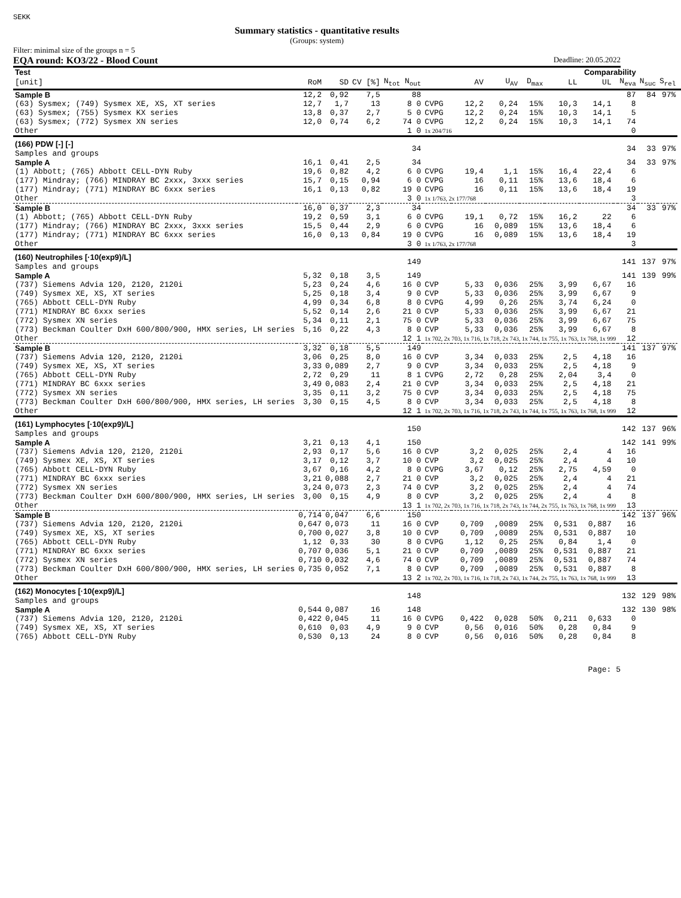SEKK
Summary statistics - quantitative results
(Groups: system)
Filter: minimal size of the groups n = 5
EQA round: KO3/22 - Blood Count Deadline: 20.05.2022
| Test | | | | | | | | | Comparability | | | | | | |
| --- | --- | --- | --- | --- | --- | --- | --- | --- | --- | --- | --- | --- | --- | --- | --- |
| [unit] | RoM | SD | CV [%] | N<sub>tot</sub> N<sub>out</sub> | | AV | U<sub>AV</sub> | D<sub>max</sub> | LL | UL | | N<sub>eva</sub> | N<sub>suc</sub> | S<sub>rel</sub> | |
| Sample B | 12,2 | 0,92 | 7,5 | 88 | | | | | | | | 87 | 84 | 97% | |
| (63) Sysmex; (749) Sysmex XE, XS, XT series | 12,7 | 1,7 | 13 | 8 0 | CVPG | 12,2 | 0,24 | 15% | 10,3 | 14,1 | | 8 | | | |
| (63) Sysmex; (755) Sysmex KX series | 13,8 | 0,37 | 2,7 | 5 0 | CVPG | 12,2 | 0,24 | 15% | 10,3 | 14,1 | | 5 | | | |
| (63) Sysmex; (772) Sysmex XN series | 12,0 | 0,74 | 6,2 | 74 0 | CVPG | 12,2 | 0,24 | 15% | 10,3 | 14,1 | | 74 | | | |
| Other | | | | 1 0 | 1x 204/716 | | | | | | | 0 | | | |
| (166) PDW [-] [-] Samples and groups | | | | 34 | | | | | | | | 34 | 33 | 97% | |
| Sample A | 16,1 | 0,41 | 2,5 | 34 | | | | | | | | 34 | 33 | 97% | |
| (1) Abbott; (765) Abbott CELL-DYN Ruby | 19,6 | 0,82 | 4,2 | 6 0 | CVPG | 19,4 | 1,1 | 15% | 16,4 | 22,4 | | 6 | | | |
| (177) Mindray; (766) MINDRAY BC 2xxx, 3xxx series | 15,7 | 0,15 | 0,94 | 6 0 | CVPG | 16 | 0,11 | 15% | 13,6 | 18,4 | | 6 | | | |
| (177) Mindray; (771) MINDRAY BC 6xxx series | 16,1 | 0,13 | 0,82 | 19 0 | CVPG | 16 | 0,11 | 15% | 13,6 | 18,4 | | 19 | | | |
| Other | | | | 3 0 | 1x 1/763, 2x 177/768 | | | | | | | 3 | | | |
| Sample B | 16,0 | 0,37 | 2,3 | 34 | | | | | | | | 34 | 33 | 97% | |
| (1) Abbott; (765) Abbott CELL-DYN Ruby | 19,2 | 0,59 | 3,1 | 6 0 | CVPG | 19,1 | 0,72 | 15% | 16,2 | 22 | | 6 | | | |
| (177) Mindray; (766) MINDRAY BC 2xxx, 3xxx series | 15,5 | 0,44 | 2,9 | 6 0 | CVPG | 16 | 0,089 | 15% | 13,6 | 18,4 | | 6 | | | |
| (177) Mindray; (771) MINDRAY BC 6xxx series | 16,0 | 0,13 | 0,84 | 19 0 | CVPG | 16 | 0,089 | 15% | 13,6 | 18,4 | | 19 | | | |
| Other | | | | 3 0 | 1x 1/763, 2x 177/768 | | | | | | | 3 | | | |
| (160) Neutrophiles [·10(exp9)/L] Samples and groups | | | | 149 | | | | | | | | 141 | 137 | 97% | |
| Sample A | 5,32 | 0,18 | 3,5 | 149 | | | | | | | | 141 | 139 | 99% | |
| (737) Siemens Advia 120, 2120, 2120i | 5,23 | 0,24 | 4,6 | 16 0 | CVP | 5,33 | 0,036 | 25% | 3,99 | 6,67 | | 16 | | | |
| (749) Sysmex XE, XS, XT series | 5,25 | 0,18 | 3,4 | 9 0 | CVP | 5,33 | 0,036 | 25% | 3,99 | 6,67 | | 9 | | | |
| (765) Abbott CELL-DYN Ruby | 4,99 | 0,34 | 6,8 | 8 0 | CVPG | 4,99 | 0,26 | 25% | 3,74 | 6,24 | | 0 | | | |
| (771) MINDRAY BC 6xxx series | 5,52 | 0,14 | 2,6 | 21 0 | CVP | 5,33 | 0,036 | 25% | 3,99 | 6,67 | | 21 | | | |
| (772) Sysmex XN series | 5,34 | 0,11 | 2,1 | 75 0 | CVP | 5,33 | 0,036 | 25% | 3,99 | 6,67 | | 75 | | | |
| (773) Beckman Coulter DxH 600/800/900, HMX series, LH series | 5,16 | 0,22 | 4,3 | 8 0 | CVP | 5,33 | 0,036 | 25% | 3,99 | 6,67 | | 8 | | | |
| Other | | | | 12 1 | 1x 702, 2x 703, 1x 716, 1x 718, 2x 743, 1x 744, 1x 755, 1x 763, 1x 768, 1x 999 | | | | | | | 12 | | | |
| Sample B | 3,32 | 0,18 | 5,5 | 149 | | | | | | | | 141 | 137 | 97% | |
| (737) Siemens Advia 120, 2120, 2120i | 3,06 | 0,25 | 8,0 | 16 0 | CVP | 3,34 | 0,033 | 25% | 2,5 | 4,18 | | 16 | | | |
| (749) Sysmex XE, XS, XT series | 3,33 | 0,089 | 2,7 | 9 0 | CVP | 3,34 | 0,033 | 25% | 2,5 | 4,18 | | 9 | | | |
| (765) Abbott CELL-DYN Ruby | 2,72 | 0,29 | 11 | 8 1 | CVPG | 2,72 | 0,28 | 25% | 2,04 | 3,4 | | 0 | | | |
| (771) MINDRAY BC 6xxx series | 3,49 | 0,083 | 2,4 | 21 0 | CVP | 3,34 | 0,033 | 25% | 2,5 | 4,18 | | 21 | | | |
| (772) Sysmex XN series | 3,35 | 0,11 | 3,2 | 75 0 | CVP | 3,34 | 0,033 | 25% | 2,5 | 4,18 | | 75 | | | |
| (773) Beckman Coulter DxH 600/800/900, HMX series, LH series | 3,30 | 0,15 | 4,5 | 8 0 | CVP | 3,34 | 0,033 | 25% | 2,5 | 4,18 | | 8 | | | |
| Other | | | | 12 1 | 1x 702, 2x 703, 1x 716, 1x 718, 2x 743, 1x 744, 1x 755, 1x 763, 1x 768, 1x 999 | | | | | | | 12 | | | |
| (161) Lymphocytes [·10(exp9)/L] Samples and groups | | | | 150 | | | | | | | | 142 | 137 | 96% | |
| Sample A | 3,21 | 0,13 | 4,1 | 150 | | | | | | | | 142 | 141 | 99% | |
| (737) Siemens Advia 120, 2120, 2120i | 2,93 | 0,17 | 5,6 | 16 0 | CVP | 3,2 | 0,025 | 25% | 2,4 | 4 | | 16 | | | |
| (749) Sysmex XE, XS, XT series | 3,17 | 0,12 | 3,7 | 10 0 | CVP | 3,2 | 0,025 | 25% | 2,4 | 4 | | 10 | | | |
| (765) Abbott CELL-DYN Ruby | 3,67 | 0,16 | 4,2 | 8 0 | CVPG | 3,67 | 0,12 | 25% | 2,75 | 4,59 | | 0 | | | |
| (771) MINDRAY BC 6xxx series | 3,21 | 0,088 | 2,7 | 21 0 | CVP | 3,2 | 0,025 | 25% | 2,4 | 4 | | 21 | | | |
| (772) Sysmex XN series | 3,24 | 0,073 | 2,3 | 74 0 | CVP | 3,2 | 0,025 | 25% | 2,4 | 4 | | 74 | | | |
| (773) Beckman Coulter DxH 600/800/900, HMX series, LH series | 3,00 | 0,15 | 4,9 | 8 0 | CVP | 3,2 | 0,025 | 25% | 2,4 | 4 | | 8 | | | |
| Other | | | | 13 1 | 1x 702, 2x 703, 1x 716, 1x 718, 2x 743, 1x 744, 2x 755, 1x 763, 1x 768, 1x 999 | | | | | | | 13 | | | |
| Sample B | 0,714 | 0,047 | 6,6 | 150 | | | | | | | | 142 | 137 | 96% | |
| (737) Siemens Advia 120, 2120, 2120i | 0,647 | 0,073 | 11 | 16 0 | CVP | 0,709 | ,0089 | 25% | 0,531 | 0,887 | | 16 | | | |
| (749) Sysmex XE, XS, XT series | 0,700 | 0,027 | 3,8 | 10 0 | CVP | 0,709 | ,0089 | 25% | 0,531 | 0,887 | | 10 | | | |
| (765) Abbott CELL-DYN Ruby | 1,12 | 0,33 | 30 | 8 0 | CVPG | 1,12 | 0,25 | 25% | 0,84 | 1,4 | | 0 | | | |
| (771) MINDRAY BC 6xxx series | 0,707 | 0,036 | 5,1 | 21 0 | CVP | 0,709 | ,0089 | 25% | 0,531 | 0,887 | | 21 | | | |
| (772) Sysmex XN series | 0,710 | 0,032 | 4,6 | 74 0 | CVP | 0,709 | ,0089 | 25% | 0,531 | 0,887 | | 74 | | | |
| (773) Beckman Coulter DxH 600/800/900, HMX series, LH series | 0,735 | 0,052 | 7,1 | 8 0 | CVP | 0,709 | ,0089 | 25% | 0,531 | 0,887 | | 8 | | | |
| Other | | | | 13 2 | 1x 702, 2x 703, 1x 716, 1x 718, 2x 743, 1x 744, 2x 755, 1x 763, 1x 768, 1x 999 | | | | | | | 13 | | | |
| (162) Monocytes [·10(exp9)/L] Samples and groups | | | | 148 | | | | | | | | 132 | 129 | 98% | |
| Sample A | 0,544 | 0,087 | 16 | 148 | | | | | | | | 132 | 130 | 98% | |
| (737) Siemens Advia 120, 2120, 2120i | 0,422 | 0,045 | 11 | 16 0 | CVPG | 0,422 | 0,028 | 50% | 0,211 | 0,633 | | 0 | | | |
| (749) Sysmex XE, XS, XT series | 0,610 | 0,03 | 4,9 | 9 0 | CVP | 0,56 | 0,016 | 50% | 0,28 | 0,84 | | 9 | | | |
| (765) Abbott CELL-DYN Ruby | 0,530 | 0,13 | 24 | 8 0 | CVP | 0,56 | 0,016 | 50% | 0,28 | 0,84 | | 8 | | | |
Page: 5